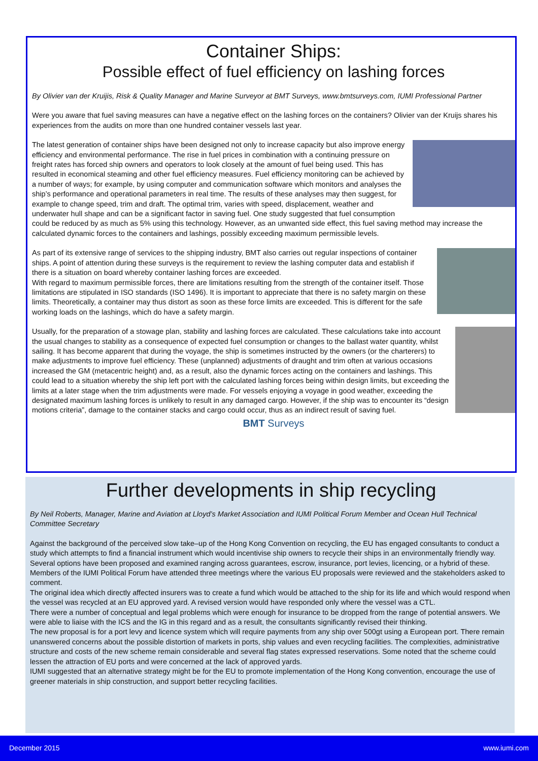Container Ships:
Possible effect of fuel efficiency on lashing forces
By Olivier van der Kruijis, Risk & Quality Manager and Marine Surveyor at BMT Surveys, www.bmtsurveys.com, IUMI Professional Partner
Were you aware that fuel saving measures can have a negative effect on the lashing forces on the containers? Olivier van der Kruijs shares his experiences from the audits on more than one hundred container vessels last year.
The latest generation of container ships have been designed not only to increase capacity but also improve energy efficiency and environmental performance. The rise in fuel prices in combination with a continuing pressure on freight rates has forced ship owners and operators to look closely at the amount of fuel being used. This has resulted in economical steaming and other fuel efficiency measures. Fuel efficiency monitoring can be achieved by a number of ways; for example, by using computer and communication software which monitors and analyses the ship’s performance and operational parameters in real time. The results of these analyses may then suggest, for example to change speed, trim and draft. The optimal trim, varies with speed, displacement, weather and underwater hull shape and can be a significant factor in saving fuel. One study suggested that fuel consumption could be reduced by as much as 5% using this technology. However, as an unwanted side effect, this fuel saving method may increase the calculated dynamic forces to the containers and lashings, possibly exceeding maximum permissible levels.
As part of its extensive range of services to the shipping industry, BMT also carries out regular inspections of container ships. A point of attention during these surveys is the requirement to review the lashing computer data and establish if there is a situation on board whereby container lashing forces are exceeded.
With regard to maximum permissible forces, there are limitations resulting from the strength of the container itself. Those limitations are stipulated in ISO standards (ISO 1496). It is important to appreciate that there is no safety margin on these limits. Theoretically, a container may thus distort as soon as these force limits are exceeded. This is different for the safe working loads on the lashings, which do have a safety margin.
Usually, for the preparation of a stowage plan, stability and lashing forces are calculated. These calculations take into account the usual changes to stability as a consequence of expected fuel consumption or changes to the ballast water quantity, whilst sailing. It has become apparent that during the voyage, the ship is sometimes instructed by the owners (or the charterers) to make adjustments to improve fuel efficiency. These (unplanned) adjustments of draught and trim often at various occasions increased the GM (metacentric height) and, as a result, also the dynamic forces acting on the containers and lashings. This could lead to a situation whereby the ship left port with the calculated lashing forces being within design limits, but exceeding the limits at a later stage when the trim adjustments were made. For vessels enjoying a voyage in good weather, exceeding the designated maximum lashing forces is unlikely to result in any damaged cargo. However, if the ship was to encounter its “design motions criteria”, damage to the container stacks and cargo could occur, thus as an indirect result of saving fuel.
BMT Surveys
Further developments in ship recycling
By Neil Roberts, Manager, Marine and Aviation at Lloyd’s Market Association and IUMI Political Forum Member and Ocean Hull Technical Committee Secretary
Against the background of the perceived slow take–up of the Hong Kong Convention on recycling, the EU has engaged consultants to conduct a study which attempts to find a financial instrument which would incentivise ship owners to recycle their ships in an environmentally friendly way.
Several options have been proposed and examined ranging across guarantees, escrow, insurance, port levies, licencing, or a hybrid of these. Members of the IUMI Political Forum have attended three meetings where the various EU proposals were reviewed and the stakeholders asked to comment.
The original idea which directly affected insurers was to create a fund which would be attached to the ship for its life and which would respond when the vessel was recycled at an EU approved yard. A revised version would have responded only where the vessel was a CTL.
There were a number of conceptual and legal problems which were enough for insurance to be dropped from the range of potential answers. We were able to liaise with the ICS and the IG in this regard and as a result, the consultants significantly revised their thinking.
The new proposal is for a port levy and licence system which will require payments from any ship over 500gt using a European port. There remain unanswered concerns about the possible distortion of markets in ports, ship values and even recycling facilities. The complexities, administrative structure and costs of the new scheme remain considerable and several flag states expressed reservations. Some noted that the scheme could lessen the attraction of EU ports and were concerned at the lack of approved yards.
IUMI suggested that an alternative strategy might be for the EU to promote implementation of the Hong Kong convention, encourage the use of greener materials in ship construction, and support better recycling facilities.
December 2015 www.iumi.com